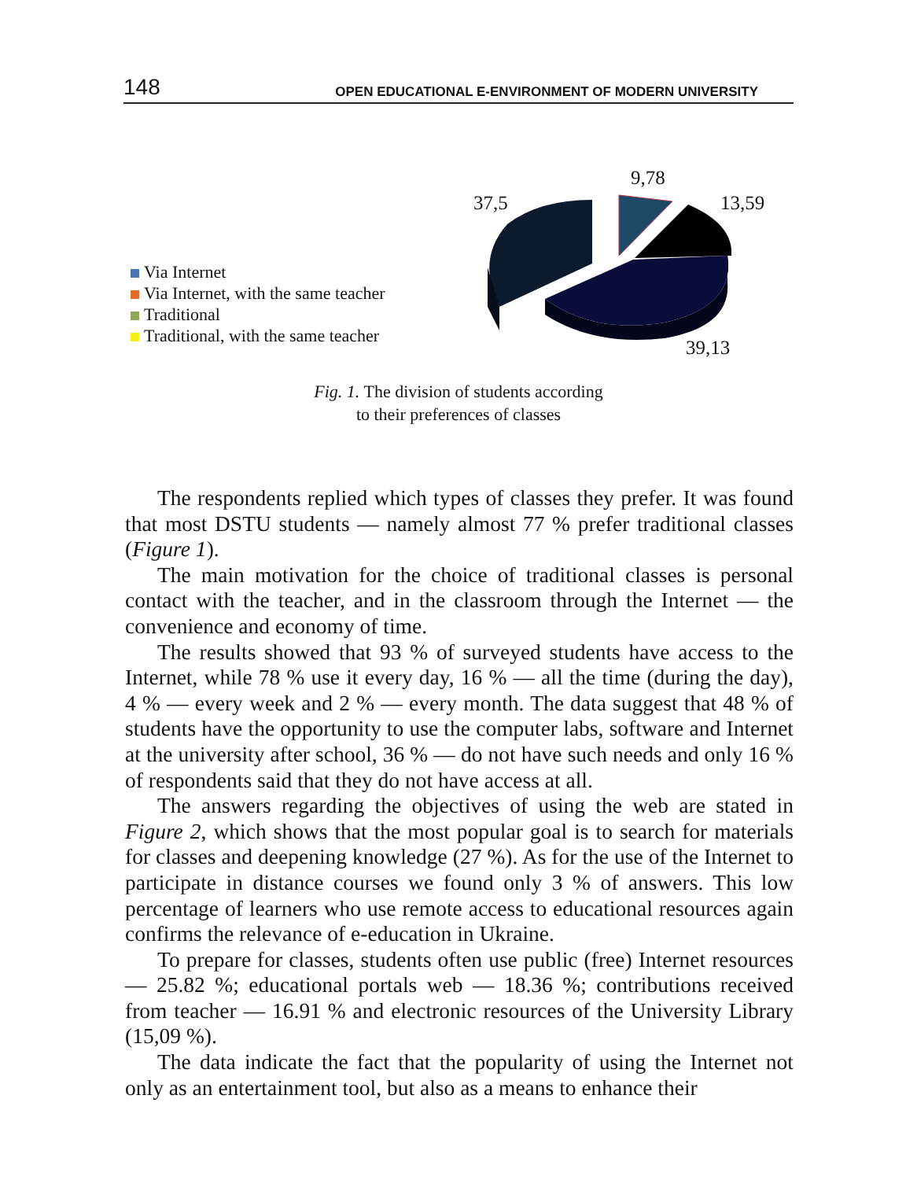148 OPEN EDUCATIONAL E-ENVIRONMENT OF MODERN UNIVERSITY
Via Internet
Via Internet, with the same teacher
Traditional
Traditional, with the same teacher
37,5
9,78
13,59
39,13
Fig. 1. The division of students according
to their preferences of classes
The respondents replied which types of classes they prefer. It was found that most DSTU students — namely almost 77 % prefer traditional classes (Figure 1).
The main motivation for the choice of traditional classes is personal contact with the teacher, and in the classroom through the Internet — the convenience and economy of time.
The results showed that 93 % of surveyed students have access to the Internet, while 78 % use it every day, 16 % — all the time (during the day), 4 % — every week and 2 % — every month. The data suggest that 48 % of students have the opportunity to use the computer labs, software and Internet at the university after school, 36 % — do not have such needs and only 16 % of respondents said that they do not have access at all.
The answers regarding the objectives of using the web are stated in Figure 2, which shows that the most popular goal is to search for materials for classes and deepening knowledge (27 %). As for the use of the Internet to participate in distance courses we found only 3 % of answers. This low percentage of learners who use remote access to educational resources again confirms the relevance of e-education in Ukraine.
To prepare for classes, students often use public (free) Internet resources — 25.82 %; educational portals web — 18.36 %; contributions received from teacher — 16.91 % and electronic resources of the University Library (15,09 %).
The data indicate the fact that the popularity of using the Internet not only as an entertainment tool, but also as a means to enhance their